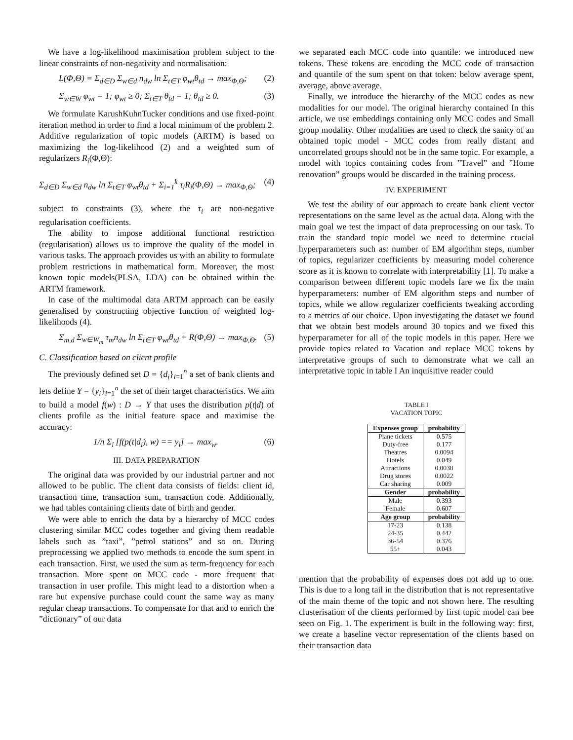We have a log-likelihood maximisation problem subject to the linear constraints of non-negativity and normalisation:
L(Φ,Θ) = Σ<sub>d∈D</sub> Σ<sub>w∈d</sub> n<sub>dw</sub> ln Σ<sub>t∈T</sub> φ<sub>wt</sub>θ<sub>td</sub> → max<sub>Φ,Θ</sub>; (2)
Σ<sub>w∈W</sub> φ<sub>wt</sub> = 1; φ<sub>wt</sub> ≥ 0; Σ<sub>t∈T</sub> θ<sub>td</sub> = 1; θ<sub>td</sub> ≥ 0. (3)
We formulate KarushKuhnTucker conditions and use fixed-point iteration method in order to find a local minimum of the problem 2. Additive regularization of topic models (ARTM) is based on maximizing the log-likelihood (2) and a weighted sum of regularizers R<sub>i</sub>(Φ,Θ):
Σ<sub>d∈D</sub> Σ<sub>w∈d</sub> n<sub>dw</sub> ln Σ<sub>t∈T</sub> φ<sub>wt</sub>θ<sub>td</sub> + Σ<sub>i=1</sub><sup>k</sup> τ<sub>i</sub>R<sub>i</sub>(Φ,Θ) → max<sub>Φ,Θ</sub>; (4)
subject to constraints (3), where the τ<sub>i</sub> are non-negative regularisation coefficients.
The ability to impose additional functional restriction (regularisation) allows us to improve the quality of the model in various tasks. The approach provides us with an ability to formulate problem restrictions in mathematical form. Moreover, the most known topic models(PLSA, LDA) can be obtained within the ARTM framework.
In case of the multimodal data ARTM approach can be easily generalised by constructing objective function of weighted log-likelihoods (4).
Σ<sub>m,d</sub> Σ<sub>w∈W<sub>m</sub></sub> τ<sub>m</sub>n<sub>dw</sub> ln Σ<sub>t∈T</sub> φ<sub>wt</sub>θ<sub>td</sub> + R(Φ,Θ) → max<sub>Φ,Θ</sub>. (5)
C. Classification based on client profile
The previously defined set D = {d<sub>i</sub>}<sub>i=1</sub><sup>n</sup> a set of bank clients and lets define Y = {y<sub>i</sub>}<sub>i=1</sub><sup>n</sup> the set of their target characteristics. We aim to build a model f(w) : D → Y that uses the distribution p(t|d) of clients profile as the initial feature space and maximise the accuracy:
1/n Σ<sub>i</sub> [f(p(t|d<sub>i</sub>), w) == y<sub>i</sub>] → max<sub>w</sub>. (6)
III. DATA PREPARATION
The original data was provided by our industrial partner and not allowed to be public. The client data consists of fields: client id, transaction time, transaction sum, transaction code. Additionally, we had tables containing clients date of birth and gender.
We were able to enrich the data by a hierarchy of MCC codes clustering similar MCC codes together and giving them readable labels such as ”taxi”, ”petrol stations” and so on. During preprocessing we applied two methods to encode the sum spent in each transaction. First, we used the sum as term-frequency for each transaction. More spent on MCC code - more frequent that transaction in user profile. This might lead to a distortion when a rare but expensive purchase could count the same way as many regular cheap transactions. To compensate for that and to enrich the ”dictionary” of our data
we separated each MCC code into quantile: we introduced new tokens. These tokens are encoding the MCC code of transaction and quantile of the sum spent on that token: below average spent, average, above average.
Finally, we introduce the hierarchy of the MCC codes as new modalities for our model. The original hierarchy contained In this article, we use embeddings containing only MCC codes and Small group modality. Other modalities are used to check the sanity of an obtained topic model - MCC codes from really distant and uncorrelated groups should not be in the same topic. For example, a model with topics containing codes from ”Travel” and ”Home renovation” groups would be discarded in the training process.
IV. EXPERIMENT
We test the ability of our approach to create bank client vector representations on the same level as the actual data. Along with the main goal we test the impact of data preprocessing on our task. To train the standard topic model we need to determine crucial hyperparameters such as: number of EM algorithm steps, number of topics, regularizer coefficients by measuring model coherence score as it is known to correlate with interpretability [1]. To make a comparison between different topic models fare we fix the main hyperparameters: number of EM algorithm steps and number of topics, while we allow regularizer coefficients tweaking according to a metrics of our choice. Upon investigating the dataset we found that we obtain best models around 30 topics and we fixed this hyperparameter for all of the topic models in this paper. Here we provide topics related to Vacation and replace MCC tokens by interpretative groups of such to demonstrate what we call an interpretative topic in table I An inquisitive reader could
TABLE I
VACATION TOPIC
| Expenses group | probability |
| --- | --- |
| Plane tickets | 0.575 |
| Duty-free | 0.177 |
| Theatres | 0.0094 |
| Hotels | 0.049 |
| Attractions | 0.0038 |
| Drug stores | 0.0022 |
| Car sharing | 0.009 |
| Gender | probability |
| Male | 0.393 |
| Female | 0.607 |
| Age group | probability |
| 17-23 | 0.138 |
| 24-35 | 0.442 |
| 36-54 | 0.376 |
| 55+ | 0.043 |
mention that the probability of expenses does not add up to one. This is due to a long tail in the distribution that is not representative of the main theme of the topic and not shown here. The resulting clusterisation of the clients performed by first topic model can bee seen on Fig. 1. The experiment is built in the following way: first, we create a baseline vector representation of the clients based on their transaction data